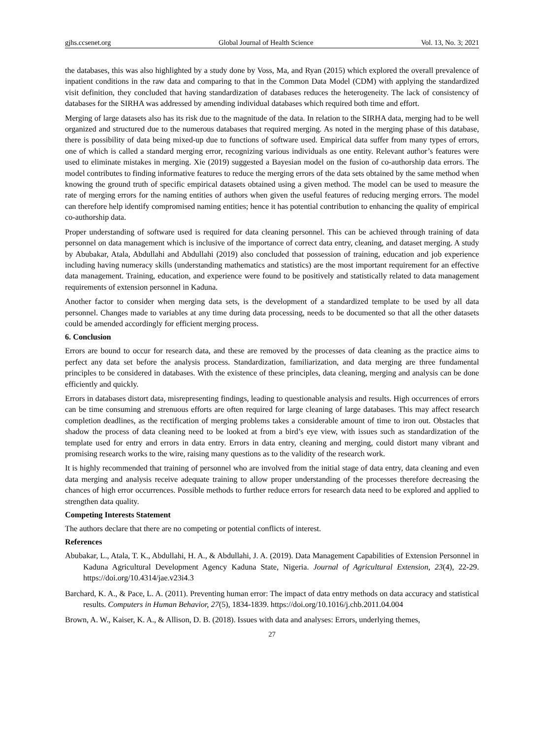gjhs.ccsenet.org Global Journal of Health Science Vol. 13, No. 3; 2021
the databases, this was also highlighted by a study done by Voss, Ma, and Ryan (2015) which explored the overall prevalence of inpatient conditions in the raw data and comparing to that in the Common Data Model (CDM) with applying the standardized visit definition, they concluded that having standardization of databases reduces the heterogeneity. The lack of consistency of databases for the SIRHA was addressed by amending individual databases which required both time and effort.
Merging of large datasets also has its risk due to the magnitude of the data. In relation to the SIRHA data, merging had to be well organized and structured due to the numerous databases that required merging. As noted in the merging phase of this database, there is possibility of data being mixed-up due to functions of software used. Empirical data suffer from many types of errors, one of which is called a standard merging error, recognizing various individuals as one entity. Relevant author’s features were used to eliminate mistakes in merging. Xie (2019) suggested a Bayesian model on the fusion of co-authorship data errors. The model contributes to finding informative features to reduce the merging errors of the data sets obtained by the same method when knowing the ground truth of specific empirical datasets obtained using a given method. The model can be used to measure the rate of merging errors for the naming entities of authors when given the useful features of reducing merging errors. The model can therefore help identify compromised naming entities; hence it has potential contribution to enhancing the quality of empirical co-authorship data.
Proper understanding of software used is required for data cleaning personnel. This can be achieved through training of data personnel on data management which is inclusive of the importance of correct data entry, cleaning, and dataset merging. A study by Abubakar, Atala, Abdullahi and Abdullahi (2019) also concluded that possession of training, education and job experience including having numeracy skills (understanding mathematics and statistics) are the most important requirement for an effective data management. Training, education, and experience were found to be positively and statistically related to data management requirements of extension personnel in Kaduna.
Another factor to consider when merging data sets, is the development of a standardized template to be used by all data personnel. Changes made to variables at any time during data processing, needs to be documented so that all the other datasets could be amended accordingly for efficient merging process.
6. Conclusion
Errors are bound to occur for research data, and these are removed by the processes of data cleaning as the practice aims to perfect any data set before the analysis process. Standardization, familiarization, and data merging are three fundamental principles to be considered in databases. With the existence of these principles, data cleaning, merging and analysis can be done efficiently and quickly.
Errors in databases distort data, misrepresenting findings, leading to questionable analysis and results. High occurrences of errors can be time consuming and strenuous efforts are often required for large cleaning of large databases. This may affect research completion deadlines, as the rectification of merging problems takes a considerable amount of time to iron out. Obstacles that shadow the process of data cleaning need to be looked at from a bird’s eye view, with issues such as standardization of the template used for entry and errors in data entry. Errors in data entry, cleaning and merging, could distort many vibrant and promising research works to the wire, raising many questions as to the validity of the research work.
It is highly recommended that training of personnel who are involved from the initial stage of data entry, data cleaning and even data merging and analysis receive adequate training to allow proper understanding of the processes therefore decreasing the chances of high error occurrences. Possible methods to further reduce errors for research data need to be explored and applied to strengthen data quality.
Competing Interests Statement
The authors declare that there are no competing or potential conflicts of interest.
References
Abubakar, L., Atala, T. K., Abdullahi, H. A., & Abdullahi, J. A. (2019). Data Management Capabilities of Extension Personnel in Kaduna Agricultural Development Agency Kaduna State, Nigeria. Journal of Agricultural Extension, 23(4), 22-29. https://doi.org/10.4314/jae.v23i4.3
Barchard, K. A., & Pace, L. A. (2011). Preventing human error: The impact of data entry methods on data accuracy and statistical results. Computers in Human Behavior, 27(5), 1834-1839. https://doi.org/10.1016/j.chb.2011.04.004
Brown, A. W., Kaiser, K. A., & Allison, D. B. (2018). Issues with data and analyses: Errors, underlying themes,
27